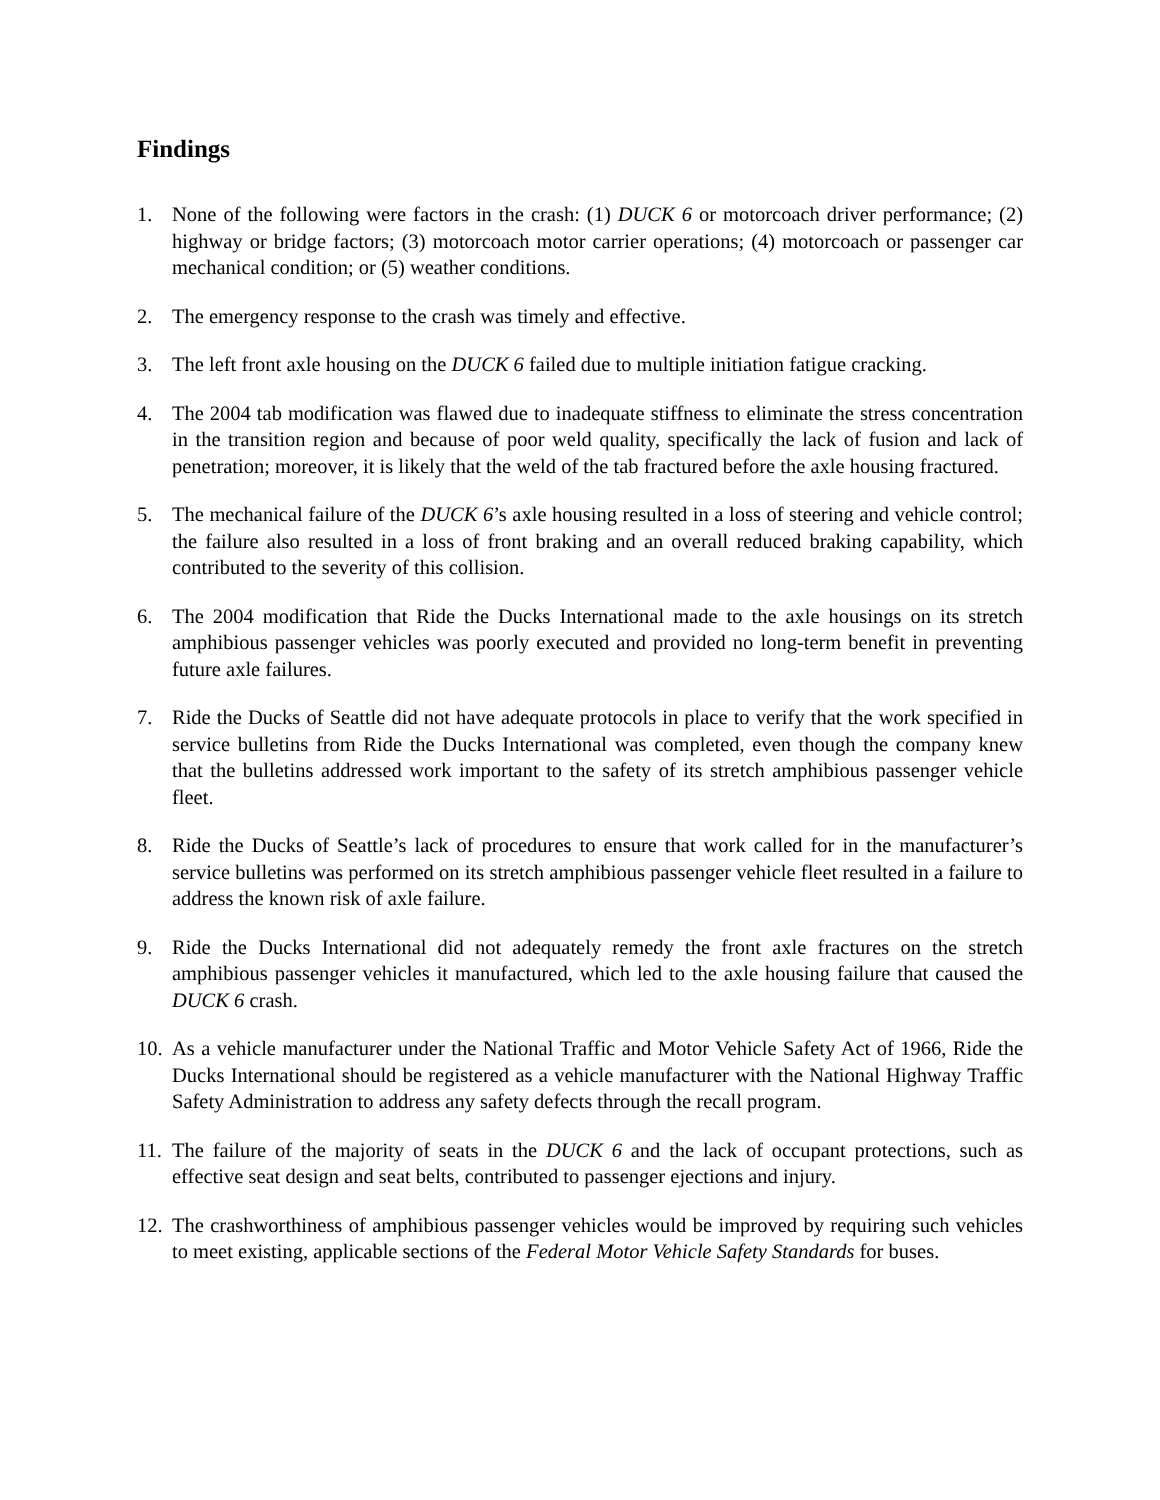Findings
1. None of the following were factors in the crash: (1) DUCK 6 or motorcoach driver performance; (2) highway or bridge factors; (3) motorcoach motor carrier operations; (4) motorcoach or passenger car mechanical condition; or (5) weather conditions.
2. The emergency response to the crash was timely and effective.
3. The left front axle housing on the DUCK 6 failed due to multiple initiation fatigue cracking.
4. The 2004 tab modification was flawed due to inadequate stiffness to eliminate the stress concentration in the transition region and because of poor weld quality, specifically the lack of fusion and lack of penetration; moreover, it is likely that the weld of the tab fractured before the axle housing fractured.
5. The mechanical failure of the DUCK 6’s axle housing resulted in a loss of steering and vehicle control; the failure also resulted in a loss of front braking and an overall reduced braking capability, which contributed to the severity of this collision.
6. The 2004 modification that Ride the Ducks International made to the axle housings on its stretch amphibious passenger vehicles was poorly executed and provided no long-term benefit in preventing future axle failures.
7. Ride the Ducks of Seattle did not have adequate protocols in place to verify that the work specified in service bulletins from Ride the Ducks International was completed, even though the company knew that the bulletins addressed work important to the safety of its stretch amphibious passenger vehicle fleet.
8. Ride the Ducks of Seattle’s lack of procedures to ensure that work called for in the manufacturer’s service bulletins was performed on its stretch amphibious passenger vehicle fleet resulted in a failure to address the known risk of axle failure.
9. Ride the Ducks International did not adequately remedy the front axle fractures on the stretch amphibious passenger vehicles it manufactured, which led to the axle housing failure that caused the DUCK 6 crash.
10. As a vehicle manufacturer under the National Traffic and Motor Vehicle Safety Act of 1966, Ride the Ducks International should be registered as a vehicle manufacturer with the National Highway Traffic Safety Administration to address any safety defects through the recall program.
11. The failure of the majority of seats in the DUCK 6 and the lack of occupant protections, such as effective seat design and seat belts, contributed to passenger ejections and injury.
12. The crashworthiness of amphibious passenger vehicles would be improved by requiring such vehicles to meet existing, applicable sections of the Federal Motor Vehicle Safety Standards for buses.